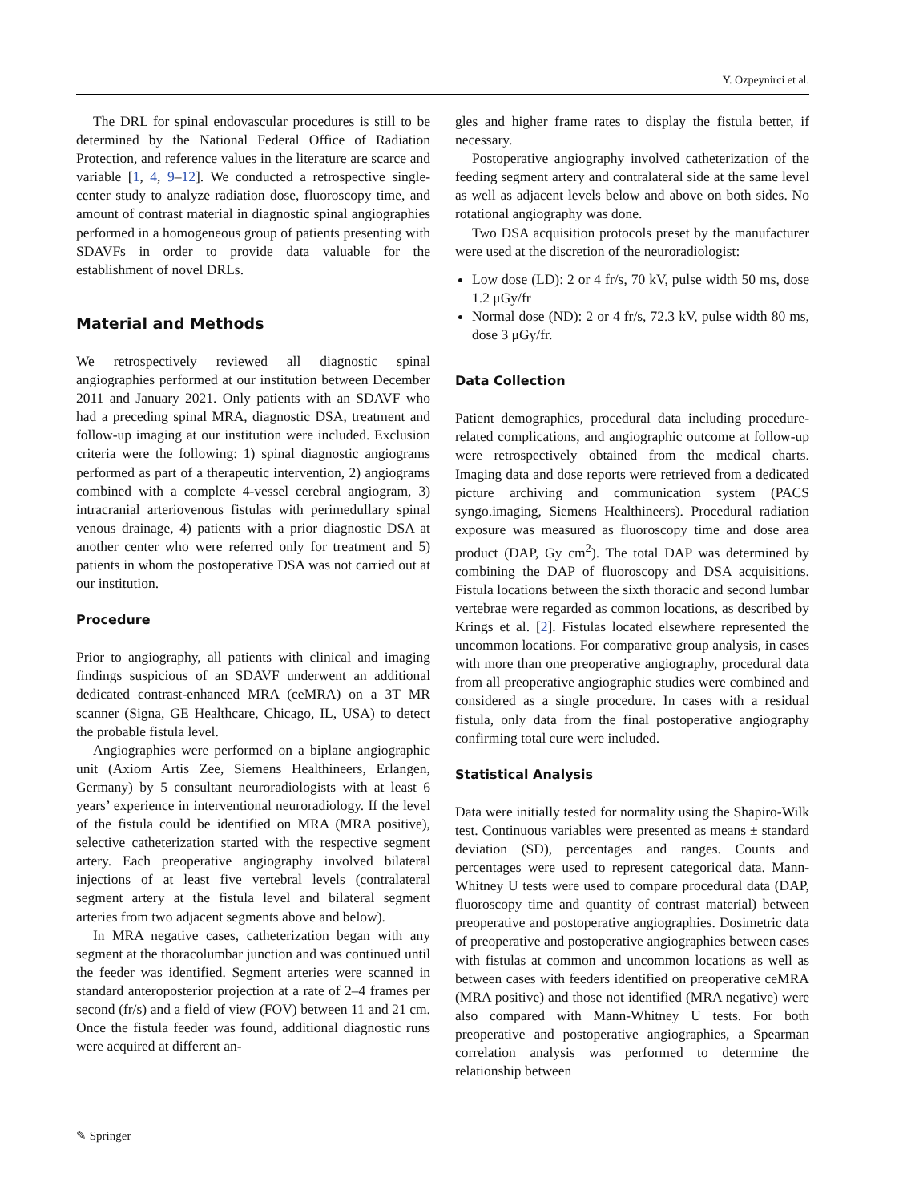Y. Ozpeynirci et al.
The DRL for spinal endovascular procedures is still to be determined by the National Federal Office of Radiation Protection, and reference values in the literature are scarce and variable [1, 4, 9–12]. We conducted a retrospective single-center study to analyze radiation dose, fluoroscopy time, and amount of contrast material in diagnostic spinal angiographies performed in a homogeneous group of patients presenting with SDAVFs in order to provide data valuable for the establishment of novel DRLs.
Material and Methods
We retrospectively reviewed all diagnostic spinal angiographies performed at our institution between December 2011 and January 2021. Only patients with an SDAVF who had a preceding spinal MRA, diagnostic DSA, treatment and follow-up imaging at our institution were included. Exclusion criteria were the following: 1) spinal diagnostic angiograms performed as part of a therapeutic intervention, 2) angiograms combined with a complete 4-vessel cerebral angiogram, 3) intracranial arteriovenous fistulas with perimedullary spinal venous drainage, 4) patients with a prior diagnostic DSA at another center who were referred only for treatment and 5) patients in whom the postoperative DSA was not carried out at our institution.
Procedure
Prior to angiography, all patients with clinical and imaging findings suspicious of an SDAVF underwent an additional dedicated contrast-enhanced MRA (ceMRA) on a 3T MR scanner (Signa, GE Healthcare, Chicago, IL, USA) to detect the probable fistula level.
Angiographies were performed on a biplane angiographic unit (Axiom Artis Zee, Siemens Healthineers, Erlangen, Germany) by 5 consultant neuroradiologists with at least 6 years’ experience in interventional neuroradiology. If the level of the fistula could be identified on MRA (MRA positive), selective catheterization started with the respective segment artery. Each preoperative angiography involved bilateral injections of at least five vertebral levels (contralateral segment artery at the fistula level and bilateral segment arteries from two adjacent segments above and below).
In MRA negative cases, catheterization began with any segment at the thoracolumbar junction and was continued until the feeder was identified. Segment arteries were scanned in standard anteroposterior projection at a rate of 2–4 frames per second (fr/s) and a field of view (FOV) between 11 and 21 cm. Once the fistula feeder was found, additional diagnostic runs were acquired at different an-
gles and higher frame rates to display the fistula better, if necessary.
Postoperative angiography involved catheterization of the feeding segment artery and contralateral side at the same level as well as adjacent levels below and above on both sides. No rotational angiography was done.
Two DSA acquisition protocols preset by the manufacturer were used at the discretion of the neuroradiologist:
Low dose (LD): 2 or 4 fr/s, 70 kV, pulse width 50 ms, dose 1.2 μGy/fr
Normal dose (ND): 2 or 4 fr/s, 72.3 kV, pulse width 80 ms, dose 3 μGy/fr.
Data Collection
Patient demographics, procedural data including procedure-related complications, and angiographic outcome at follow-up were retrospectively obtained from the medical charts. Imaging data and dose reports were retrieved from a dedicated picture archiving and communication system (PACS syngo.imaging, Siemens Healthineers). Procedural radiation exposure was measured as fluoroscopy time and dose area product (DAP, Gy cm<sup>2</sup>). The total DAP was determined by combining the DAP of fluoroscopy and DSA acquisitions. Fistula locations between the sixth thoracic and second lumbar vertebrae were regarded as common locations, as described by Krings et al. [2]. Fistulas located elsewhere represented the uncommon locations. For comparative group analysis, in cases with more than one preoperative angiography, procedural data from all preoperative angiographic studies were combined and considered as a single procedure. In cases with a residual fistula, only data from the final postoperative angiography confirming total cure were included.
Statistical Analysis
Data were initially tested for normality using the Shapiro-Wilk test. Continuous variables were presented as means ± standard deviation (SD), percentages and ranges. Counts and percentages were used to represent categorical data. Mann-Whitney U tests were used to compare procedural data (DAP, fluoroscopy time and quantity of contrast material) between preoperative and postoperative angiographies. Dosimetric data of preoperative and postoperative angiographies between cases with fistulas at common and uncommon locations as well as between cases with feeders identified on preoperative ceMRA (MRA positive) and those not identified (MRA negative) were also compared with Mann-Whitney U tests. For both preoperative and postoperative angiographies, a Spearman correlation analysis was performed to determine the relationship between
✎ Springer